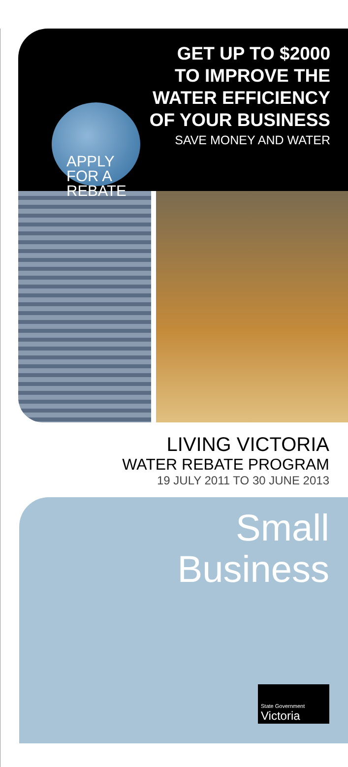GET UP TO $2000
TO IMPROVE THE
WATER EFFICIENCY
OF YOUR BUSINESS
SAVE MONEY AND WATER
APPLY
FOR A
REBATE
LIVING VICTORIA
WATER REBATE PROGRAM
19 JULY 2011 TO 30 JUNE 2013
Small
Business
State Government
Victoria